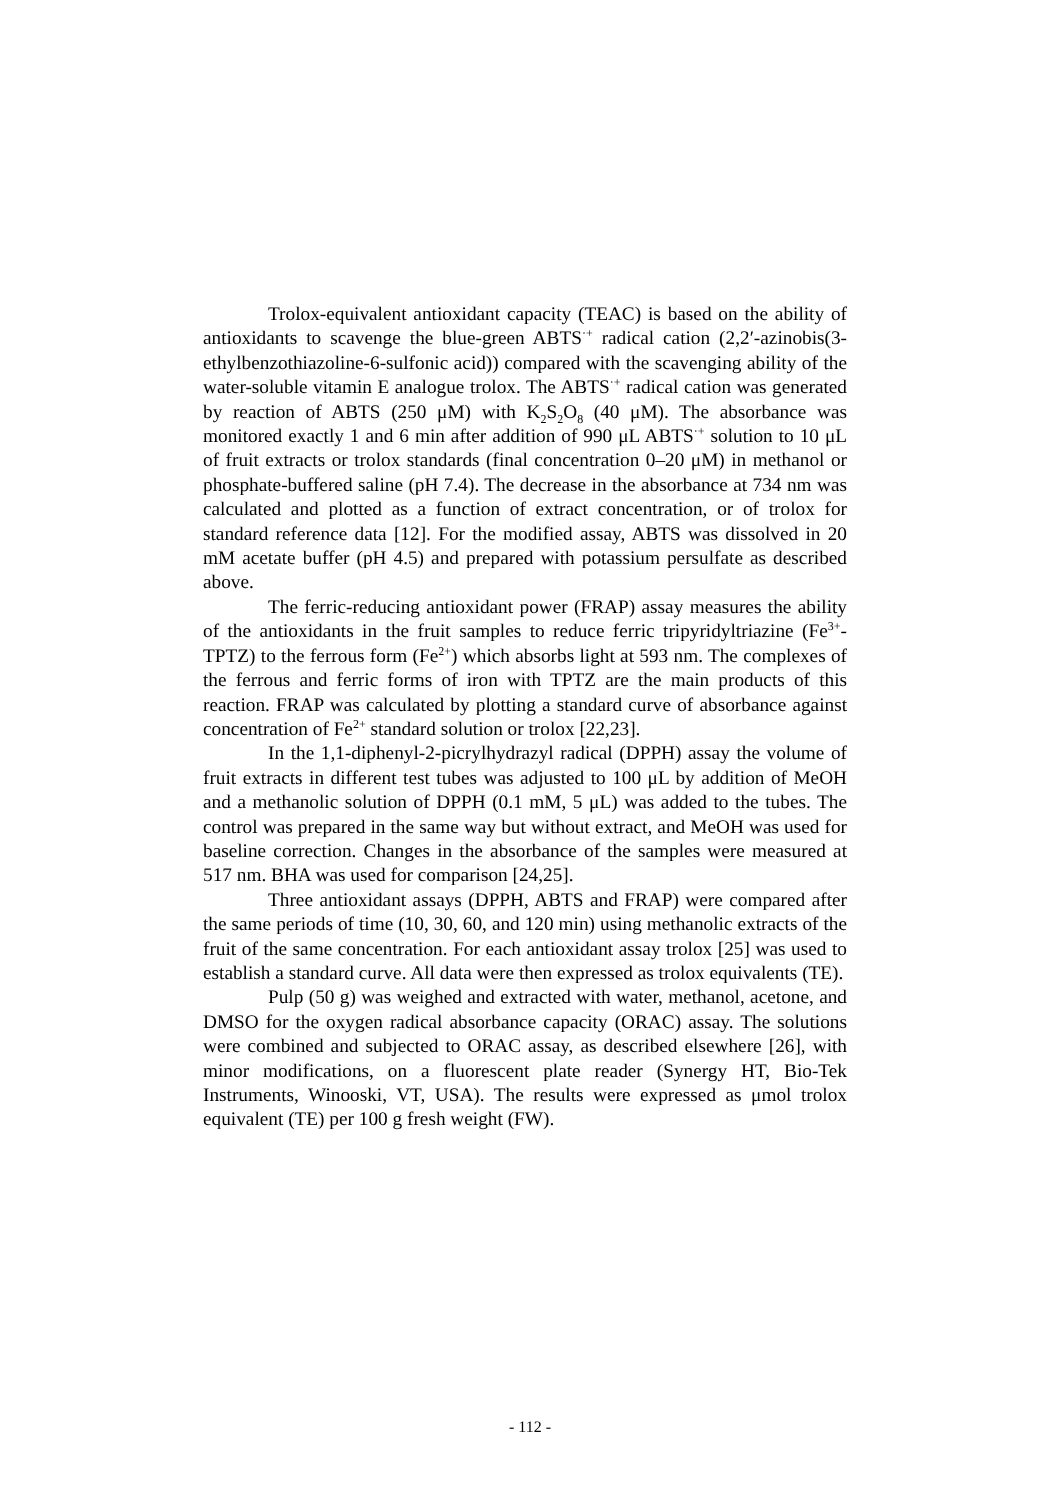Trolox-equivalent antioxidant capacity (TEAC) is based on the ability of antioxidants to scavenge the blue-green ABTS<sup>·+</sup> radical cation (2,2′-azinobis(3-ethylbenzothiazoline-6-sulfonic acid)) compared with the scavenging ability of the water-soluble vitamin E analogue trolox. The ABTS<sup>·+</sup> radical cation was generated by reaction of ABTS (250 μM) with K<sub>2</sub>S<sub>2</sub>O<sub>8</sub> (40 μM). The absorbance was monitored exactly 1 and 6 min after addition of 990 μL ABTS<sup>·+</sup> solution to 10 μL of fruit extracts or trolox standards (final concentration 0–20 μM) in methanol or phosphate-buffered saline (pH 7.4). The decrease in the absorbance at 734 nm was calculated and plotted as a function of extract concentration, or of trolox for standard reference data [12]. For the modified assay, ABTS was dissolved in 20 mM acetate buffer (pH 4.5) and prepared with potassium persulfate as described above.
The ferric-reducing antioxidant power (FRAP) assay measures the ability of the antioxidants in the fruit samples to reduce ferric tripyridyltriazine (Fe<sup>3+</sup>-TPTZ) to the ferrous form (Fe<sup>2+</sup>) which absorbs light at 593 nm. The complexes of the ferrous and ferric forms of iron with TPTZ are the main products of this reaction. FRAP was calculated by plotting a standard curve of absorbance against concentration of Fe<sup>2+</sup> standard solution or trolox [22,23].
In the 1,1-diphenyl-2-picrylhydrazyl radical (DPPH) assay the volume of fruit extracts in different test tubes was adjusted to 100 μL by addition of MeOH and a methanolic solution of DPPH (0.1 mM, 5 μL) was added to the tubes. The control was prepared in the same way but without extract, and MeOH was used for baseline correction. Changes in the absorbance of the samples were measured at 517 nm. BHA was used for comparison [24,25].
Three antioxidant assays (DPPH, ABTS and FRAP) were compared after the same periods of time (10, 30, 60, and 120 min) using methanolic extracts of the fruit of the same concentration. For each antioxidant assay trolox [25] was used to establish a standard curve. All data were then expressed as trolox equivalents (TE).
Pulp (50 g) was weighed and extracted with water, methanol, acetone, and DMSO for the oxygen radical absorbance capacity (ORAC) assay. The solutions were combined and subjected to ORAC assay, as described elsewhere [26], with minor modifications, on a fluorescent plate reader (Synergy HT, Bio-Tek Instruments, Winooski, VT, USA). The results were expressed as μmol trolox equivalent (TE) per 100 g fresh weight (FW).
- 112 -